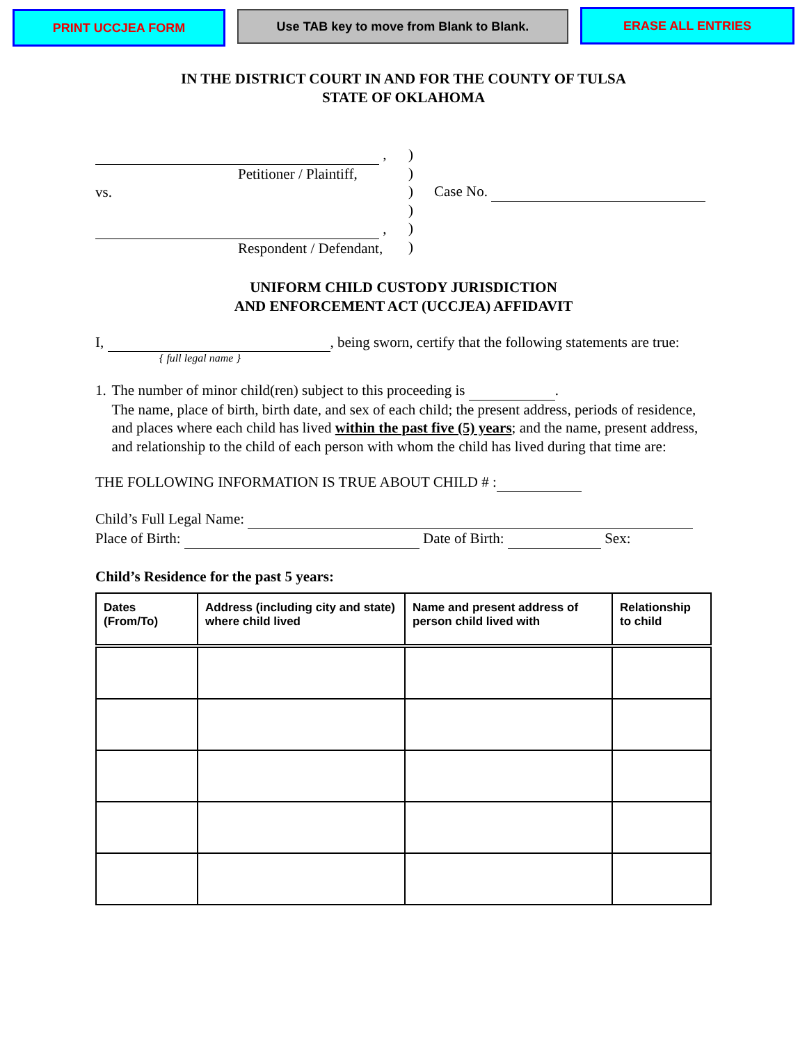PRINT UCCJEA FORM
Use TAB key to move from Blank to Blank.
ERASE ALL ENTRIES
IN THE DISTRICT COURT IN AND FOR THE COUNTY OF TULSA
STATE OF OKLAHOMA
,
Petitioner / Plaintiff,
vs.
,
Respondent / Defendant,
)
)
)
)
)
)
Case No.
UNIFORM CHILD CUSTODY JURISDICTION
AND ENFORCEMENT ACT (UCCJEA) AFFIDAVIT
I, , being sworn, certify that the following statements are true:
{ full legal name }
1. The number of minor child(ren) subject to this proceeding is .
The name, place of birth, birth date, and sex of each child; the present address, periods of residence, and places where each child has lived within the past five (5) years; and the name, present address, and relationship to the child of each person with whom the child has lived during that time are:
THE FOLLOWING INFORMATION IS TRUE ABOUT CHILD # :
Child’s Full Legal Name:
Place of Birth: Date of Birth: Sex:
Child’s Residence for the past 5 years:
| Dates (From/To) | Address (including city and state) where child lived | Name and present address of person child lived with | Relationship to child |
| --- | --- | --- | --- |